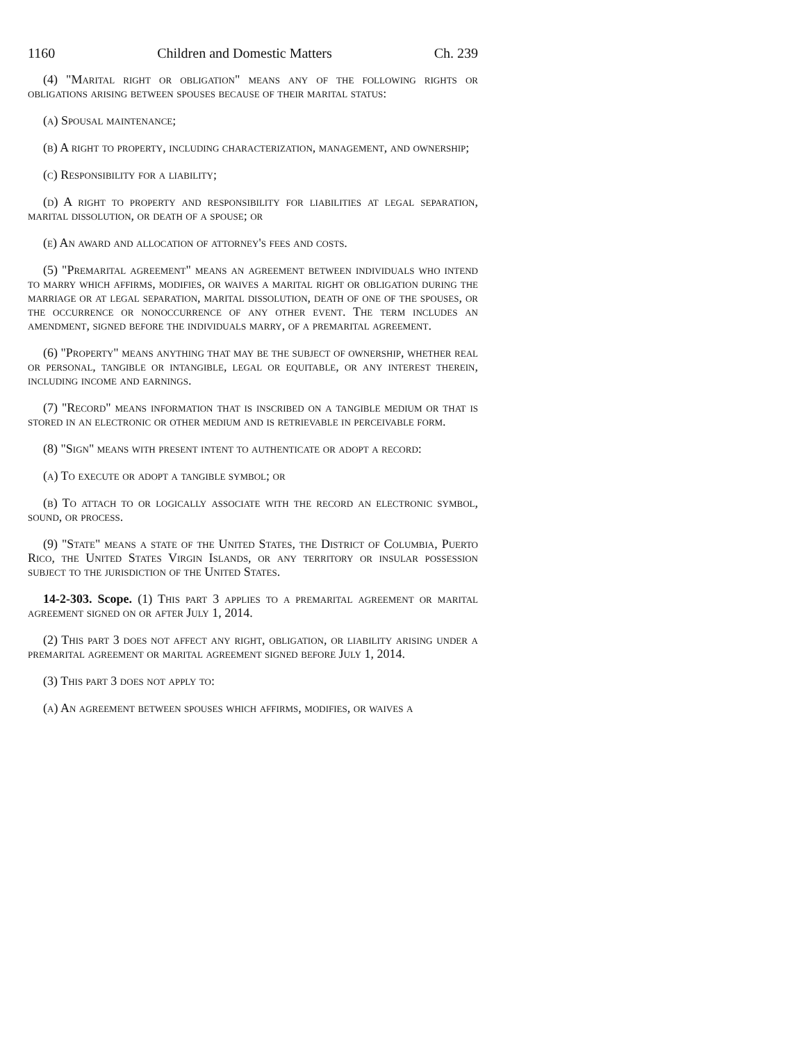1160 Children and Domestic Matters Ch. 239
(4) "Marital right or obligation" means any of the following rights or obligations arising between spouses because of their marital status:
(a) Spousal maintenance;
(b) A right to property, including characterization, management, and ownership;
(c) Responsibility for a liability;
(d) A right to property and responsibility for liabilities at legal separation, marital dissolution, or death of a spouse; or
(e) An award and allocation of attorney's fees and costs.
(5) "Premarital agreement" means an agreement between individuals who intend to marry which affirms, modifies, or waives a marital right or obligation during the marriage or at legal separation, marital dissolution, death of one of the spouses, or the occurrence or nonoccurrence of any other event. The term includes an amendment, signed before the individuals marry, of a premarital agreement.
(6) "Property" means anything that may be the subject of ownership, whether real or personal, tangible or intangible, legal or equitable, or any interest therein, including income and earnings.
(7) "Record" means information that is inscribed on a tangible medium or that is stored in an electronic or other medium and is retrievable in perceivable form.
(8) "Sign" means with present intent to authenticate or adopt a record:
(a) To execute or adopt a tangible symbol; or
(b) To attach to or logically associate with the record an electronic symbol, sound, or process.
(9) "State" means a state of the United States, the District of Columbia, Puerto Rico, the United States Virgin Islands, or any territory or insular possession subject to the jurisdiction of the United States.
14-2-303. Scope. (1) This part 3 applies to a premarital agreement or marital agreement signed on or after July 1, 2014.
(2) This part 3 does not affect any right, obligation, or liability arising under a premarital agreement or marital agreement signed before July 1, 2014.
(3) This part 3 does not apply to:
(a) An agreement between spouses which affirms, modifies, or waives a